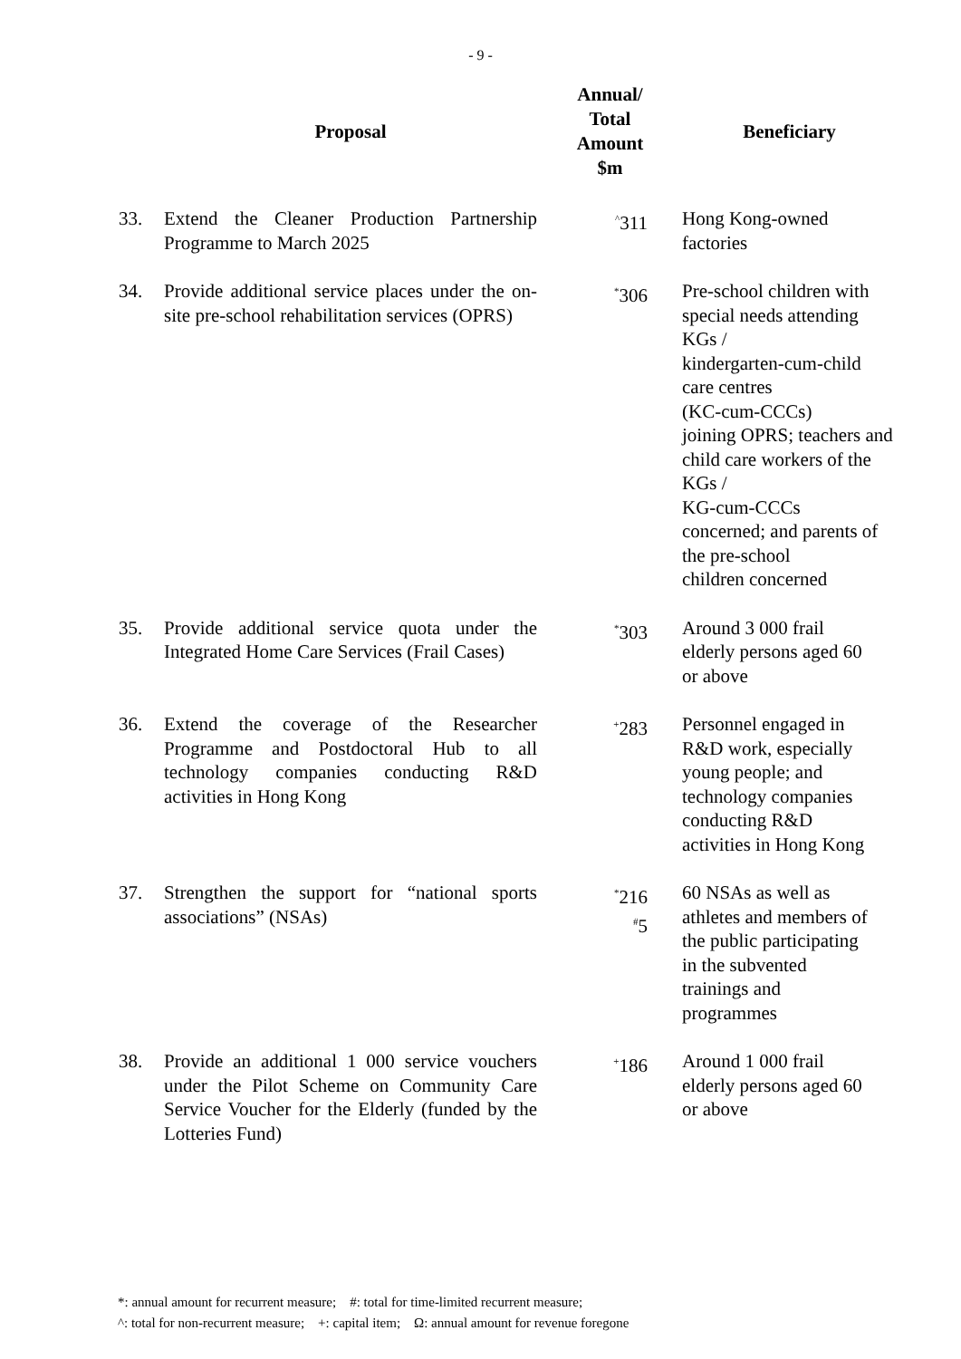- 9 -
| | Proposal | Annual/ Total Amount $m | Beneficiary |
| --- | --- | --- | --- |
| 33. | Extend the Cleaner Production Partnership Programme to March 2025 | <sup>^</sup>311 | Hong Kong-owned factories |
| 34. | Provide additional service places under the on-site pre-school rehabilitation services (OPRS) | <sup>*</sup> 306 | Pre-school children with special needs attending KGs / kindergarten-cum-child care centres (KC-cum-CCCs) joining OPRS; teachers and child care workers of the KGs / KG-cum-CCCs concerned; and parents of the pre-school children concerned |
| 35. | Provide additional service quota under the Integrated Home Care Services (Frail Cases) | <sup>*</sup> 303 | Around 3 000 frail elderly persons aged 60 or above |
| 36. | Extend the coverage of the Researcher Programme and Postdoctoral Hub to all technology companies conducting R&D activities in Hong Kong | <sup>+</sup>283 | Personnel engaged in R&D work, especially young people; and technology companies conducting R&D activities in Hong Kong |
| 37. | Strengthen the support for “national sports associations” (NSAs) | <sup>*</sup> 216 <sup>#</sup> 5 | 60 NSAs as well as athletes and members of the public participating in the subvented trainings and programmes |
| 38. | Provide an additional 1 000 service vouchers under the Pilot Scheme on Community Care Service Voucher for the Elderly (funded by the Lotteries Fund) | <sup>+</sup>186 | Around 1 000 frail elderly persons aged 60 or above |
*: annual amount for recurrent measure; #: total for time-limited recurrent measure;
^: total for non-recurrent measure; +: capital item; Ω: annual amount for revenue foregone